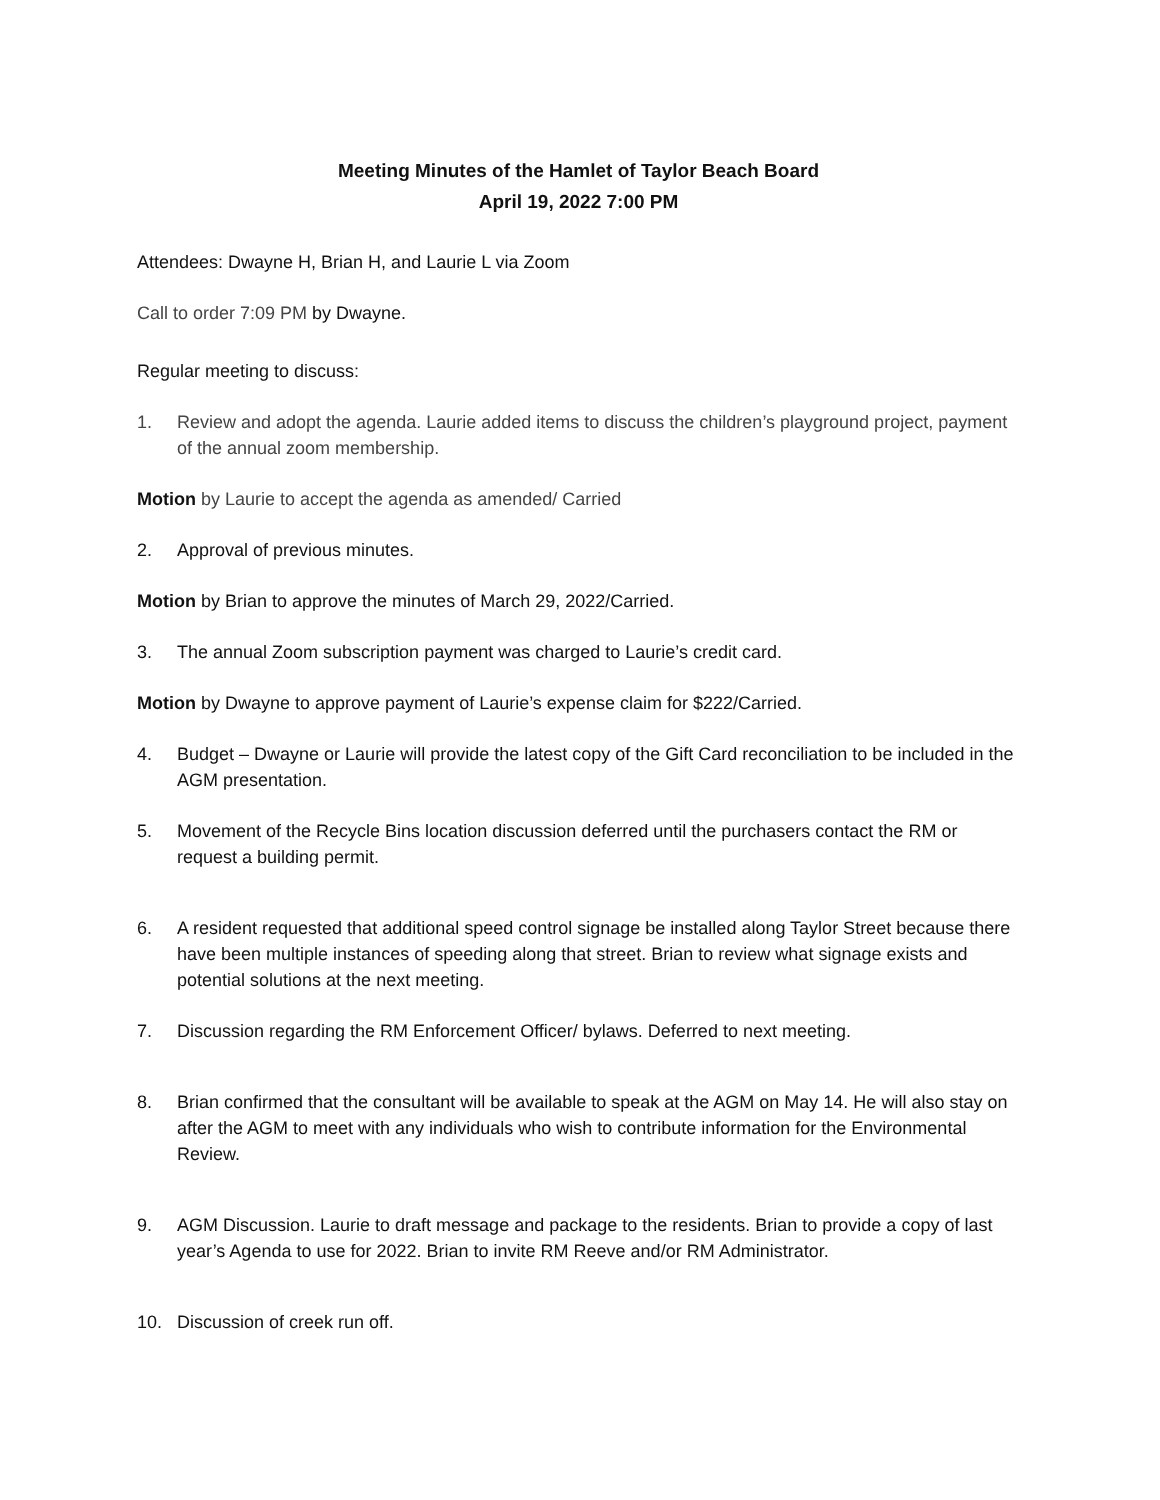Meeting Minutes of the Hamlet of Taylor Beach Board
April 19, 2022 7:00 PM
Attendees: Dwayne H, Brian H, and Laurie L via Zoom
Call to order 7:09 PM by Dwayne.
Regular meeting to discuss:
1. Review and adopt the agenda. Laurie added items to discuss the children’s playground project, payment of the annual zoom membership.
Motion by Laurie to accept the agenda as amended/ Carried
2. Approval of previous minutes.
Motion by Brian to approve the minutes of March 29, 2022/Carried.
3. The annual Zoom subscription payment was charged to Laurie’s credit card.
Motion by Dwayne to approve payment of Laurie’s expense claim for $222/Carried.
4. Budget – Dwayne or Laurie will provide the latest copy of the Gift Card reconciliation to be included in the AGM presentation.
5. Movement of the Recycle Bins location discussion deferred until the purchasers contact the RM or request a building permit.
6. A resident requested that additional speed control signage be installed along Taylor Street because there have been multiple instances of speeding along that street. Brian to review what signage exists and potential solutions at the next meeting.
7. Discussion regarding the RM Enforcement Officer/ bylaws. Deferred to next meeting.
8. Brian confirmed that the consultant will be available to speak at the AGM on May 14. He will also stay on after the AGM to meet with any individuals who wish to contribute information for the Environmental Review.
9. AGM Discussion. Laurie to draft message and package to the residents. Brian to provide a copy of last year’s Agenda to use for 2022. Brian to invite RM Reeve and/or RM Administrator.
10. Discussion of creek run off.